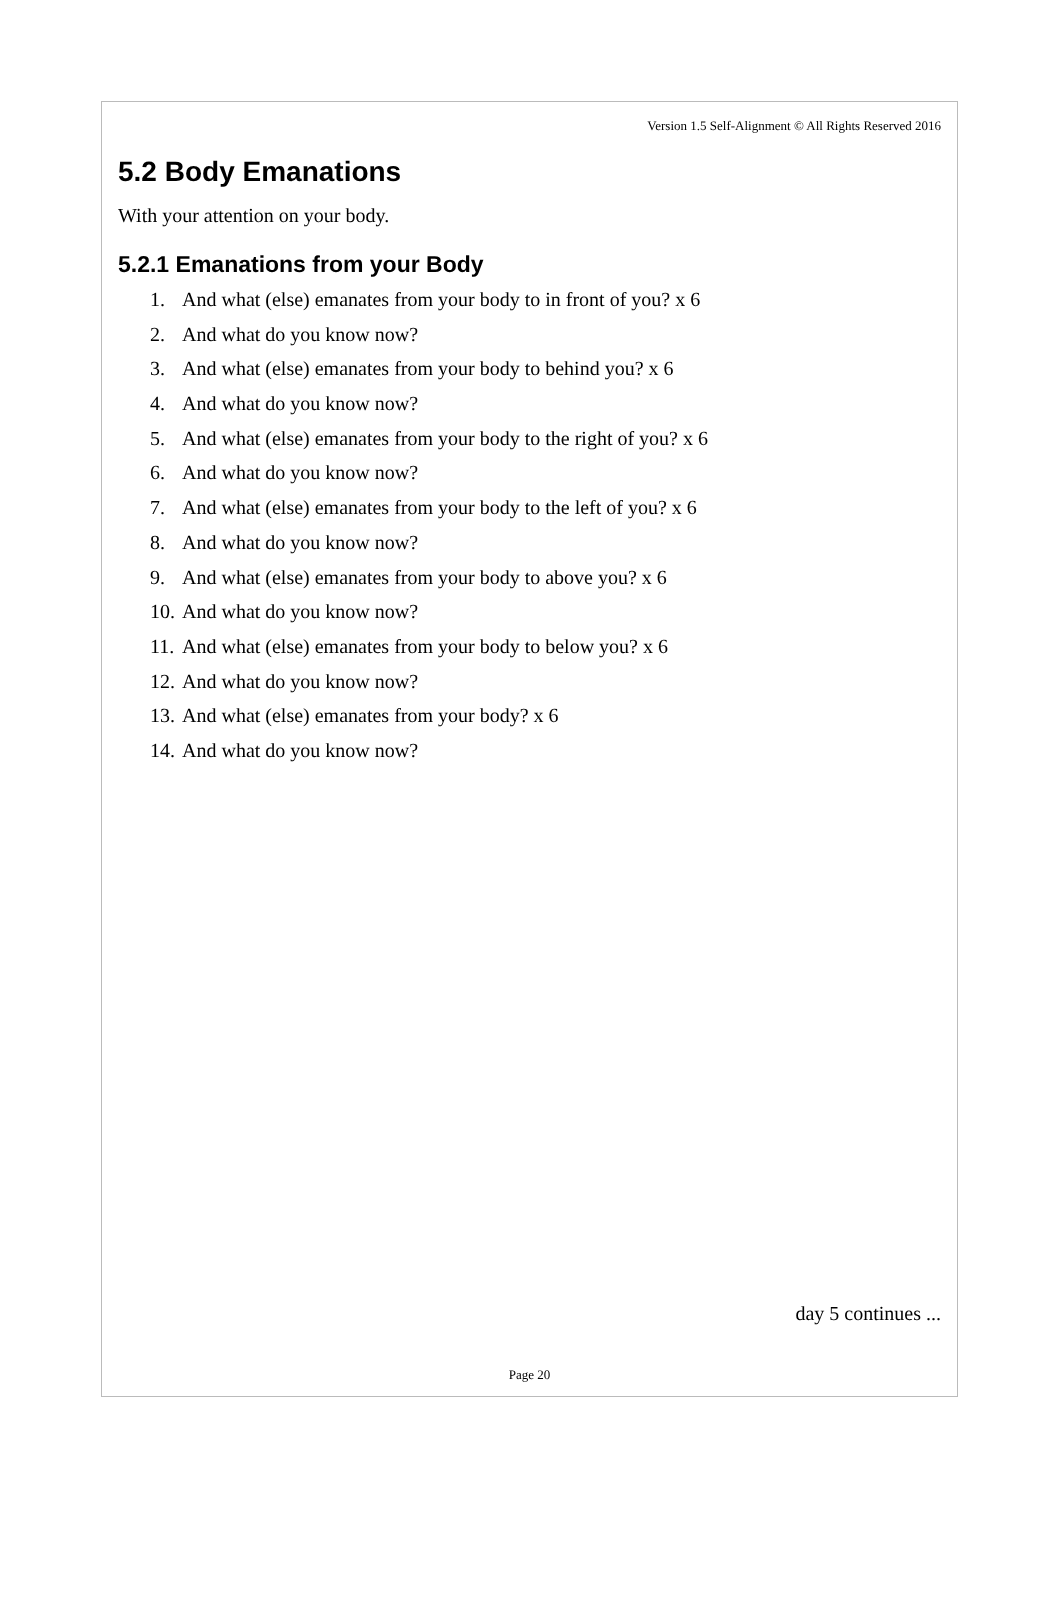Version 1.5 Self-Alignment © All Rights Reserved 2016
5.2 Body Emanations
With your attention on your body.
5.2.1 Emanations from your Body
1. And what (else) emanates from your body to in front of you? x 6
2. And what do you know now?
3. And what (else) emanates from your body to behind you? x 6
4. And what do you know now?
5. And what (else) emanates from your body to the right of you? x 6
6. And what do you know now?
7. And what (else) emanates from your body to the left of you? x 6
8. And what do you know now?
9. And what (else) emanates from your body to above you? x 6
10. And what do you know now?
11. And what (else) emanates from your body to below you? x 6
12. And what do you know now?
13. And what (else) emanates from your body? x 6
14. And what do you know now?
day 5 continues ...
Page 20